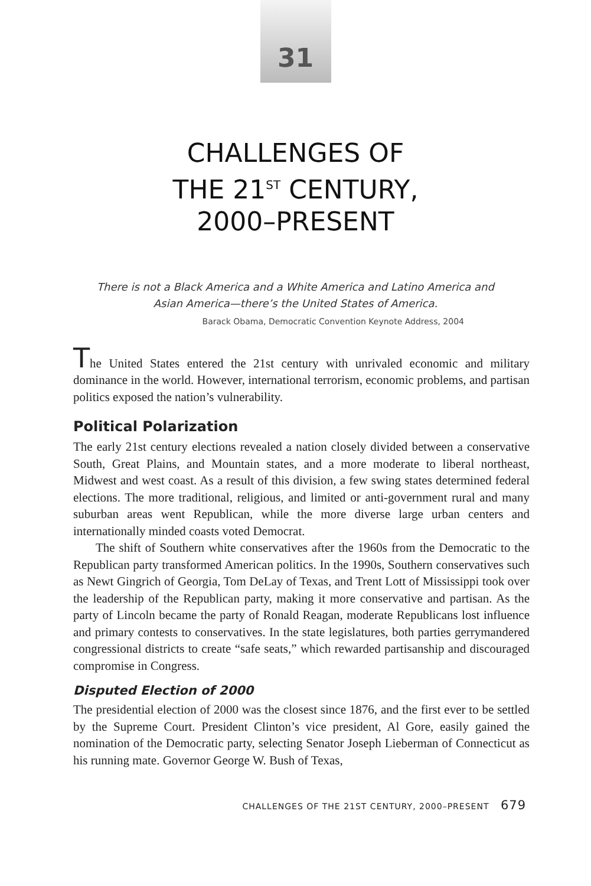31
CHALLENGES OF
THE 21<sup>ST</sup> CENTURY,
2000–PRESENT
There is not a Black America and a White America and Latino America and Asian America—there’s the United States of America.
Barack Obama, Democratic Convention Keynote Address, 2004
The United States entered the 21st century with unrivaled economic and military dominance in the world. However, international terrorism, economic problems, and partisan politics exposed the nation’s vulnerability.
Political Polarization
The early 21st century elections revealed a nation closely divided between a conservative South, Great Plains, and Mountain states, and a more moderate to liberal northeast, Midwest and west coast. As a result of this division, a few swing states determined federal elections. The more traditional, religious, and limited or anti-government rural and many suburban areas went Republican, while the more diverse large urban centers and internationally minded coasts voted Democrat.
The shift of Southern white conservatives after the 1960s from the Democratic to the Republican party transformed American politics. In the 1990s, Southern conservatives such as Newt Gingrich of Georgia, Tom DeLay of Texas, and Trent Lott of Mississippi took over the leadership of the Republican party, making it more conservative and partisan. As the party of Lincoln became the party of Ronald Reagan, moderate Republicans lost influence and primary contests to conservatives. In the state legislatures, both parties gerrymandered congressional districts to create “safe seats,” which rewarded partisanship and discouraged compromise in Congress.
Disputed Election of 2000
The presidential election of 2000 was the closest since 1876, and the first ever to be settled by the Supreme Court. President Clinton’s vice president, Al Gore, easily gained the nomination of the Democratic party, selecting Senator Joseph Lieberman of Connecticut as his running mate. Governor George W. Bush of Texas,
CHALLENGES OF THE 21ST CENTURY, 2000–PRESENT 679